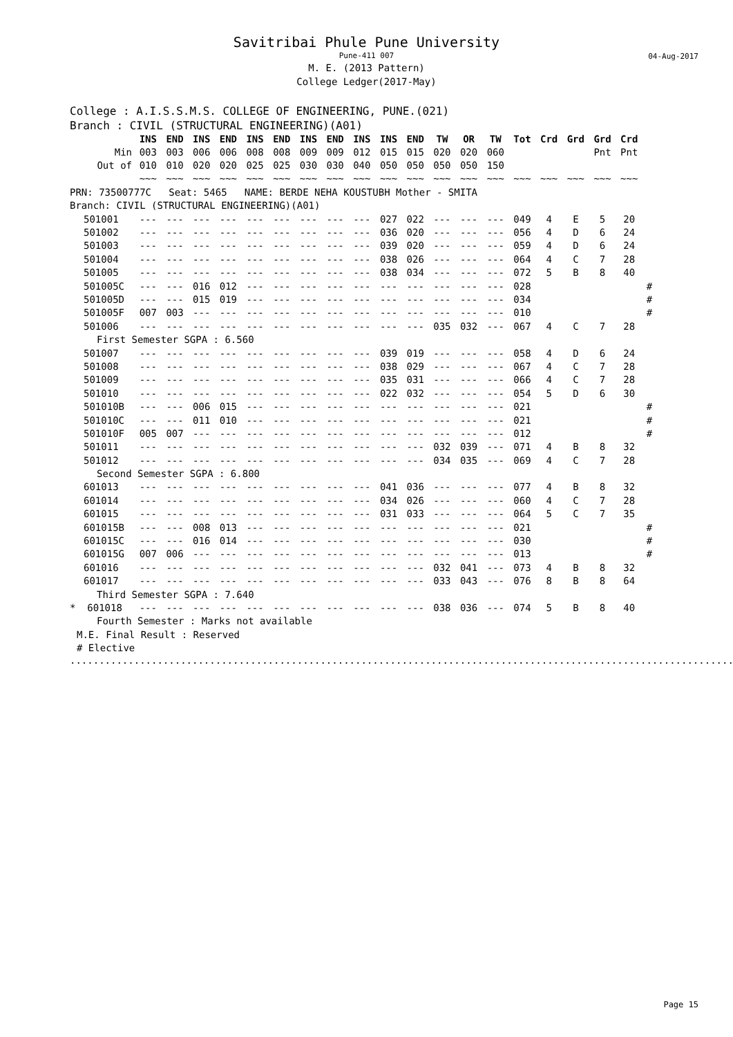Savitribai Phule Pune University
Pune-411 007
M. E. (2013 Pattern)
College Ledger(2017-May)
04-Aug-2017
College : A.I.S.S.M.S. COLLEGE OF ENGINEERING, PUNE.(021)
Branch : CIVIL (STRUCTURAL ENGINEERING)(A01)
| | INS | END | INS | END | INS | END | INS | END | INS | INS | END | TW | OR | TW | Tot | Crd | Grd | Grd | Crd | |
| --- | --- | --- | --- | --- | --- | --- | --- | --- | --- | --- | --- | --- | --- | --- | --- | --- | --- | --- | --- | --- |
| Min | 003 | 003 | 006 | 006 | 008 | 008 | 009 | 009 | 012 | 015 | 015 | 020 | 020 | 060 | | | | Pnt | Pnt | |
| Out of | 010 | 010 | 020 | 020 | 025 | 025 | 030 | 030 | 040 | 050 | 050 | 050 | 050 | 150 | | | | | | |
| | ~~~ | ~~~ | ~~~ | ~~~ | ~~~ | ~~~ | ~~~ | ~~~ | ~~~ | ~~~ | ~~~ | ~~~ | ~~~ | ~~~ | ~~~ | ~~~ | ~~~ | ~~~ | ~~~ | |
| PRN: 73500777C Seat: 5465 NAME: BERDE NEHA KOUSTUBH Mother - SMITA | | | | | | | | | | | | | | | | | | | | |
| Branch: CIVIL (STRUCTURAL ENGINEERING)(A01) | | | | | | | | | | | | | | | | | | | | |
| 501001 | --- | --- | --- | --- | --- | --- | --- | --- | --- | 027 | 022 | --- | --- | --- | 049 | 4 | E | 5 | 20 | |
| 501002 | --- | --- | --- | --- | --- | --- | --- | --- | --- | 036 | 020 | --- | --- | --- | 056 | 4 | D | 6 | 24 | |
| 501003 | --- | --- | --- | --- | --- | --- | --- | --- | --- | 039 | 020 | --- | --- | --- | 059 | 4 | D | 6 | 24 | |
| 501004 | --- | --- | --- | --- | --- | --- | --- | --- | --- | 038 | 026 | --- | --- | --- | 064 | 4 | C | 7 | 28 | |
| 501005 | --- | --- | --- | --- | --- | --- | --- | --- | --- | 038 | 034 | --- | --- | --- | 072 | 5 | B | 8 | 40 | |
| 501005C | --- | --- | 016 | 012 | --- | --- | --- | --- | --- | --- | --- | --- | --- | --- | 028 | | | | | # |
| 501005D | --- | --- | 015 | 019 | --- | --- | --- | --- | --- | --- | --- | --- | --- | --- | 034 | | | | | # |
| 501005F | 007 | 003 | --- | --- | --- | --- | --- | --- | --- | --- | --- | --- | --- | --- | 010 | | | | | # |
| 501006 | --- | --- | --- | --- | --- | --- | --- | --- | --- | --- | --- | 035 | 032 | --- | 067 | 4 | C | 7 | 28 | |
| First Semester SGPA : 6.560 | | | | | | | | | | | | | | | | | | | | |
| 501007 | --- | --- | --- | --- | --- | --- | --- | --- | --- | 039 | 019 | --- | --- | --- | 058 | 4 | D | 6 | 24 | |
| 501008 | --- | --- | --- | --- | --- | --- | --- | --- | --- | 038 | 029 | --- | --- | --- | 067 | 4 | C | 7 | 28 | |
| 501009 | --- | --- | --- | --- | --- | --- | --- | --- | --- | 035 | 031 | --- | --- | --- | 066 | 4 | C | 7 | 28 | |
| 501010 | --- | --- | --- | --- | --- | --- | --- | --- | --- | 022 | 032 | --- | --- | --- | 054 | 5 | D | 6 | 30 | |
| 501010B | --- | --- | 006 | 015 | --- | --- | --- | --- | --- | --- | --- | --- | --- | --- | 021 | | | | | # |
| 501010C | --- | --- | 011 | 010 | --- | --- | --- | --- | --- | --- | --- | --- | --- | --- | 021 | | | | | # |
| 501010F | 005 | 007 | --- | --- | --- | --- | --- | --- | --- | --- | --- | --- | --- | --- | 012 | | | | | # |
| 501011 | --- | --- | --- | --- | --- | --- | --- | --- | --- | --- | --- | 032 | 039 | --- | 071 | 4 | B | 8 | 32 | |
| 501012 | --- | --- | --- | --- | --- | --- | --- | --- | --- | --- | --- | 034 | 035 | --- | 069 | 4 | C | 7 | 28 | |
| Second Semester SGPA : 6.800 | | | | | | | | | | | | | | | | | | | | |
| 601013 | --- | --- | --- | --- | --- | --- | --- | --- | --- | 041 | 036 | --- | --- | --- | 077 | 4 | B | 8 | 32 | |
| 601014 | --- | --- | --- | --- | --- | --- | --- | --- | --- | 034 | 026 | --- | --- | --- | 060 | 4 | C | 7 | 28 | |
| 601015 | --- | --- | --- | --- | --- | --- | --- | --- | --- | 031 | 033 | --- | --- | --- | 064 | 5 | C | 7 | 35 | |
| 601015B | --- | --- | 008 | 013 | --- | --- | --- | --- | --- | --- | --- | --- | --- | --- | 021 | | | | | # |
| 601015C | --- | --- | 016 | 014 | --- | --- | --- | --- | --- | --- | --- | --- | --- | --- | 030 | | | | | # |
| 601015G | 007 | 006 | --- | --- | --- | --- | --- | --- | --- | --- | --- | --- | --- | --- | 013 | | | | | # |
| 601016 | --- | --- | --- | --- | --- | --- | --- | --- | --- | --- | --- | 032 | 041 | --- | 073 | 4 | B | 8 | 32 | |
| 601017 | --- | --- | --- | --- | --- | --- | --- | --- | --- | --- | --- | 033 | 043 | --- | 076 | 8 | B | 8 | 64 | |
| Third Semester SGPA : 7.640 | | | | | | | | | | | | | | | | | | | | |
| * 601018 | --- | --- | --- | --- | --- | --- | --- | --- | --- | --- | --- | 038 | 036 | --- | 074 | 5 | B | 8 | 40 | |
| Fourth Semester : Marks not available | | | | | | | | | | | | | | | | | | | | |
| M.E. Final Result : Reserved | | | | | | | | | | | | | | | | | | | | |
| # Elective | | | | | | | | | | | | | | | | | | | | |
..............................................................................................................................
Page 15